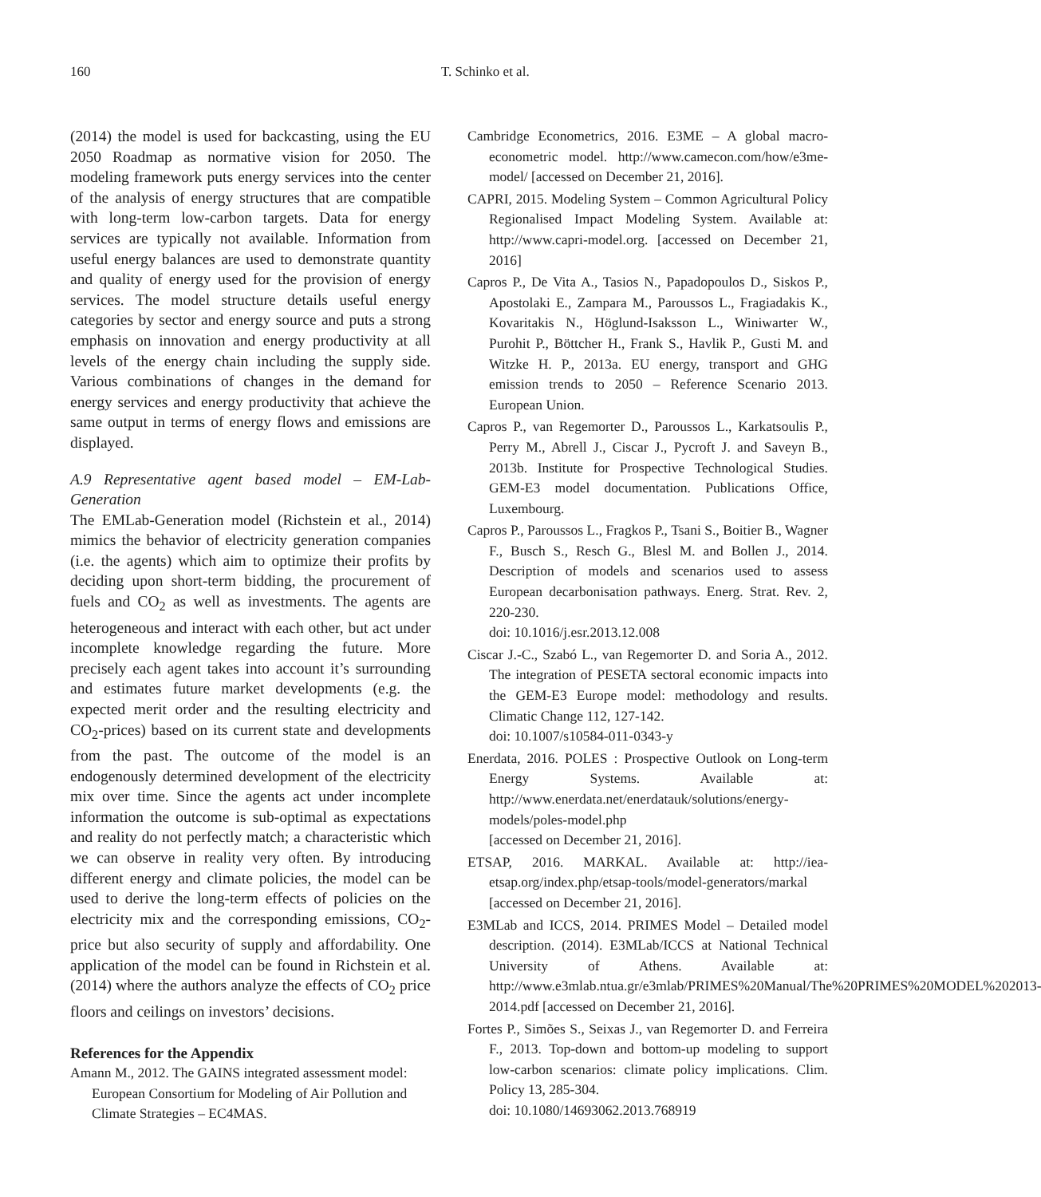160 T. Schinko et al.
(2014) the model is used for backcasting, using the EU 2050 Roadmap as normative vision for 2050. The modeling framework puts energy services into the center of the analysis of energy structures that are compatible with long-term low-carbon targets. Data for energy services are typically not available. Information from useful energy balances are used to demonstrate quantity and quality of energy used for the provision of energy services. The model structure details useful energy categories by sector and energy source and puts a strong emphasis on innovation and energy productivity at all levels of the energy chain including the supply side. Various combinations of changes in the demand for energy services and energy productivity that achieve the same output in terms of energy flows and emissions are displayed.
A.9 Representative agent based model – EM-Lab-Generation
The EMLab-Generation model (Richstein et al., 2014) mimics the behavior of electricity generation companies (i.e. the agents) which aim to optimize their profits by deciding upon short-term bidding, the procurement of fuels and CO<sub>2</sub> as well as investments. The agents are heterogeneous and interact with each other, but act under incomplete knowledge regarding the future. More precisely each agent takes into account it’s surrounding and estimates future market developments (e.g. the expected merit order and the resulting electricity and CO<sub>2</sub>-prices) based on its current state and developments from the past. The outcome of the model is an endogenously determined development of the electricity mix over time. Since the agents act under incomplete information the outcome is sub-optimal as expectations and reality do not perfectly match; a characteristic which we can observe in reality very often. By introducing different energy and climate policies, the model can be used to derive the long-term effects of policies on the electricity mix and the corresponding emissions, CO<sub>2</sub>-price but also security of supply and affordability. One application of the model can be found in Richstein et al. (2014) where the authors analyze the effects of CO<sub>2</sub> price floors and ceilings on investors’ decisions.
References for the Appendix
Amann M., 2012. The GAINS integrated assessment model: European Consortium for Modeling of Air Pollution and Climate Strategies – EC4MAS.
Cambridge Econometrics, 2016. E3ME – A global macro-econometric model. http://www.camecon.com/how/e3me-model/ [accessed on December 21, 2016].
CAPRI, 2015. Modeling System – Common Agricultural Policy Regionalised Impact Modeling System. Available at: http://www.capri-model.org. [accessed on December 21, 2016]
Capros P., De Vita A., Tasios N., Papadopoulos D., Siskos P., Apostolaki E., Zampara M., Paroussos L., Fragiadakis K., Kovaritakis N., Höglund-Isaksson L., Winiwarter W., Purohit P., Böttcher H., Frank S., Havlik P., Gusti M. and Witzke H. P., 2013a. EU energy, transport and GHG emission trends to 2050 – Reference Scenario 2013. European Union.
Capros P., van Regemorter D., Paroussos L., Karkatsoulis P., Perry M., Abrell J., Ciscar J., Pycroft J. and Saveyn B., 2013b. Institute for Prospective Technological Studies. GEM-E3 model documentation. Publications Office, Luxembourg.
Capros P., Paroussos L., Fragkos P., Tsani S., Boitier B., Wagner F., Busch S., Resch G., Blesl M. and Bollen J., 2014. Description of models and scenarios used to assess European decarbonisation pathways. Energ. Strat. Rev. 2, 220-230.
doi: 10.1016/j.esr.2013.12.008
Ciscar J.-C., Szabó L., van Regemorter D. and Soria A., 2012. The integration of PESETA sectoral economic impacts into the GEM-E3 Europe model: methodology and results. Climatic Change 112, 127-142.
doi: 10.1007/s10584-011-0343-y
Enerdata, 2016. POLES : Prospective Outlook on Long-term Energy Systems. Available at: http://www.enerdata.net/enerdatauk/solutions/energy-models/poles-model.php
[accessed on December 21, 2016].
ETSAP, 2016. MARKAL. Available at: http://iea-etsap.org/index.php/etsap-tools/model-generators/markal [accessed on December 21, 2016].
E3MLab and ICCS, 2014. PRIMES Model – Detailed model description. (2014). E3MLab/ICCS at National Technical University of Athens. Available at: http://www.e3mlab.ntua.gr/e3mlab/PRIMES%20Manual/The%20PRIMES%20MODEL%202013-2014.pdf [accessed on December 21, 2016].
Fortes P., Simões S., Seixas J., van Regemorter D. and Ferreira F., 2013. Top-down and bottom-up modeling to support low-carbon scenarios: climate policy implications. Clim. Policy 13, 285-304.
doi: 10.1080/14693062.2013.768919